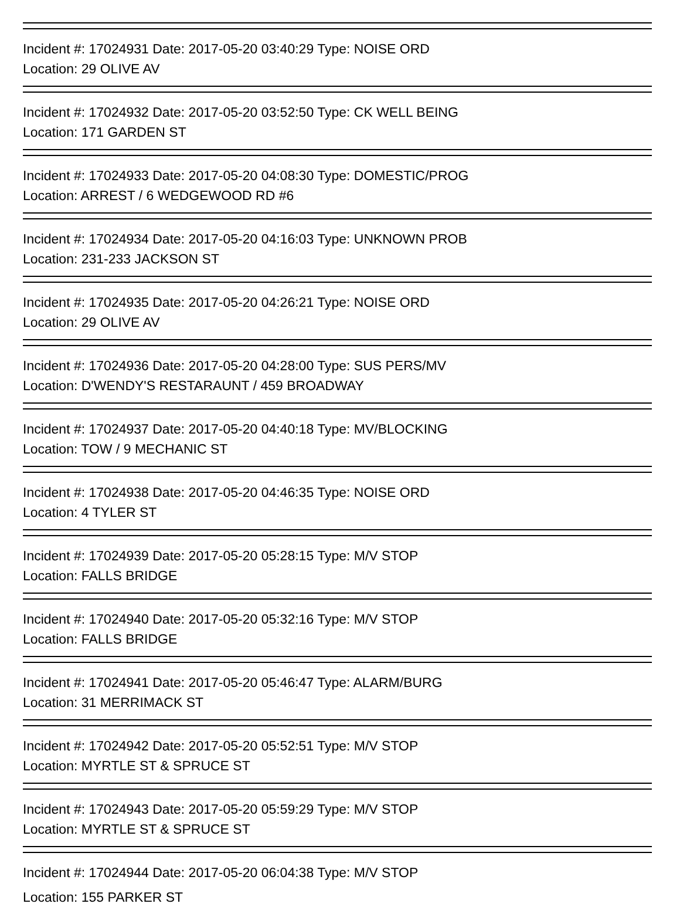Incident #: 17024931 Date: 2017-05-20 03:40:29 Type: NOISE ORD
Location: 29 OLIVE AV
Incident #: 17024932 Date: 2017-05-20 03:52:50 Type: CK WELL BEING
Location: 171 GARDEN ST
Incident #: 17024933 Date: 2017-05-20 04:08:30 Type: DOMESTIC/PROG
Location: ARREST / 6 WEDGEWOOD RD #6
Incident #: 17024934 Date: 2017-05-20 04:16:03 Type: UNKNOWN PROB
Location: 231-233 JACKSON ST
Incident #: 17024935 Date: 2017-05-20 04:26:21 Type: NOISE ORD
Location: 29 OLIVE AV
Incident #: 17024936 Date: 2017-05-20 04:28:00 Type: SUS PERS/MV
Location: D'WENDY'S RESTARAUNT / 459 BROADWAY
Incident #: 17024937 Date: 2017-05-20 04:40:18 Type: MV/BLOCKING
Location: TOW / 9 MECHANIC ST
Incident #: 17024938 Date: 2017-05-20 04:46:35 Type: NOISE ORD
Location: 4 TYLER ST
Incident #: 17024939 Date: 2017-05-20 05:28:15 Type: M/V STOP
Location: FALLS BRIDGE
Incident #: 17024940 Date: 2017-05-20 05:32:16 Type: M/V STOP
Location: FALLS BRIDGE
Incident #: 17024941 Date: 2017-05-20 05:46:47 Type: ALARM/BURG
Location: 31 MERRIMACK ST
Incident #: 17024942 Date: 2017-05-20 05:52:51 Type: M/V STOP
Location: MYRTLE ST & SPRUCE ST
Incident #: 17024943 Date: 2017-05-20 05:59:29 Type: M/V STOP
Location: MYRTLE ST & SPRUCE ST
Incident #: 17024944 Date: 2017-05-20 06:04:38 Type: M/V STOP
Location: 155 PARKER ST